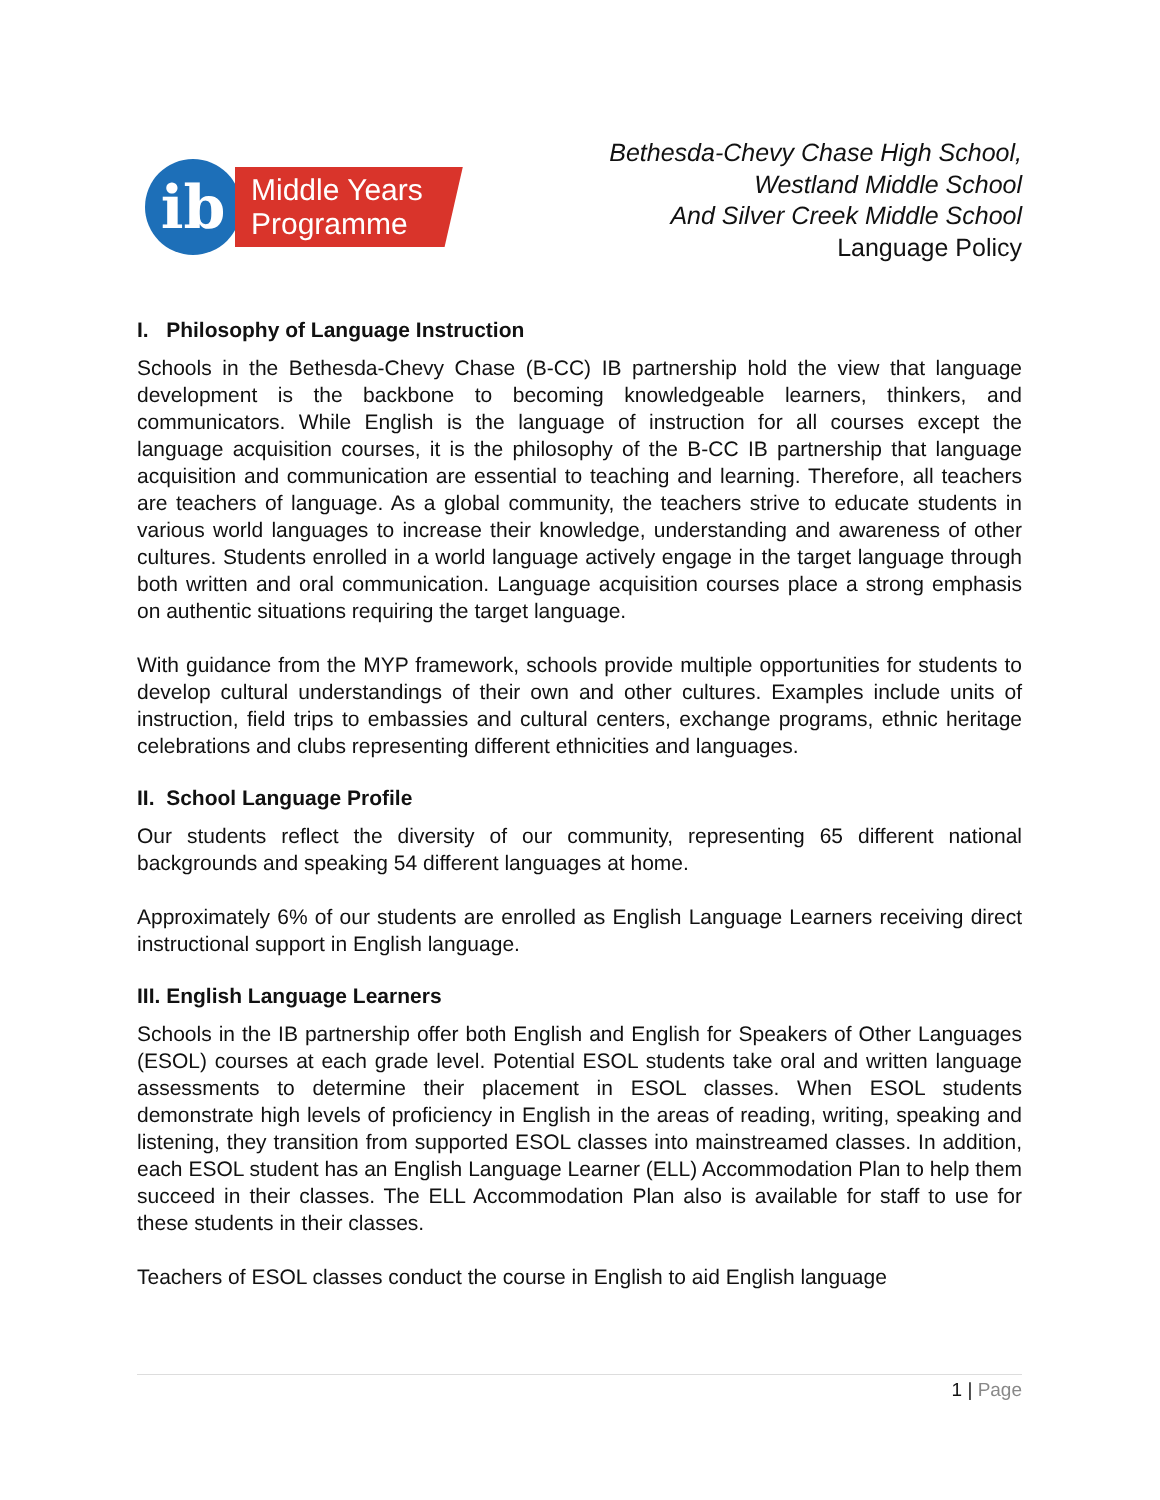ib
Middle Years
Programme
Bethesda-Chevy Chase High School,
Westland Middle School
And Silver Creek Middle School
Language Policy
I. Philosophy of Language Instruction
Schools in the Bethesda-Chevy Chase (B-CC) IB partnership hold the view that language development is the backbone to becoming knowledgeable learners, thinkers, and communicators. While English is the language of instruction for all courses except the language acquisition courses, it is the philosophy of the B-CC IB partnership that language acquisition and communication are essential to teaching and learning. Therefore, all teachers are teachers of language. As a global community, the teachers strive to educate students in various world languages to increase their knowledge, understanding and awareness of other cultures. Students enrolled in a world language actively engage in the target language through both written and oral communication. Language acquisition courses place a strong emphasis on authentic situations requiring the target language.
With guidance from the MYP framework, schools provide multiple opportunities for students to develop cultural understandings of their own and other cultures. Examples include units of instruction, field trips to embassies and cultural centers, exchange programs, ethnic heritage celebrations and clubs representing different ethnicities and languages.
II. School Language Profile
Our students reflect the diversity of our community, representing 65 different national backgrounds and speaking 54 different languages at home.
Approximately 6% of our students are enrolled as English Language Learners receiving direct instructional support in English language.
III. English Language Learners
Schools in the IB partnership offer both English and English for Speakers of Other Languages (ESOL) courses at each grade level. Potential ESOL students take oral and written language assessments to determine their placement in ESOL classes. When ESOL students demonstrate high levels of proficiency in English in the areas of reading, writing, speaking and listening, they transition from supported ESOL classes into mainstreamed classes. In addition, each ESOL student has an English Language Learner (ELL) Accommodation Plan to help them succeed in their classes. The ELL Accommodation Plan also is available for staff to use for these students in their classes.
Teachers of ESOL classes conduct the course in English to aid English language
1 | Page